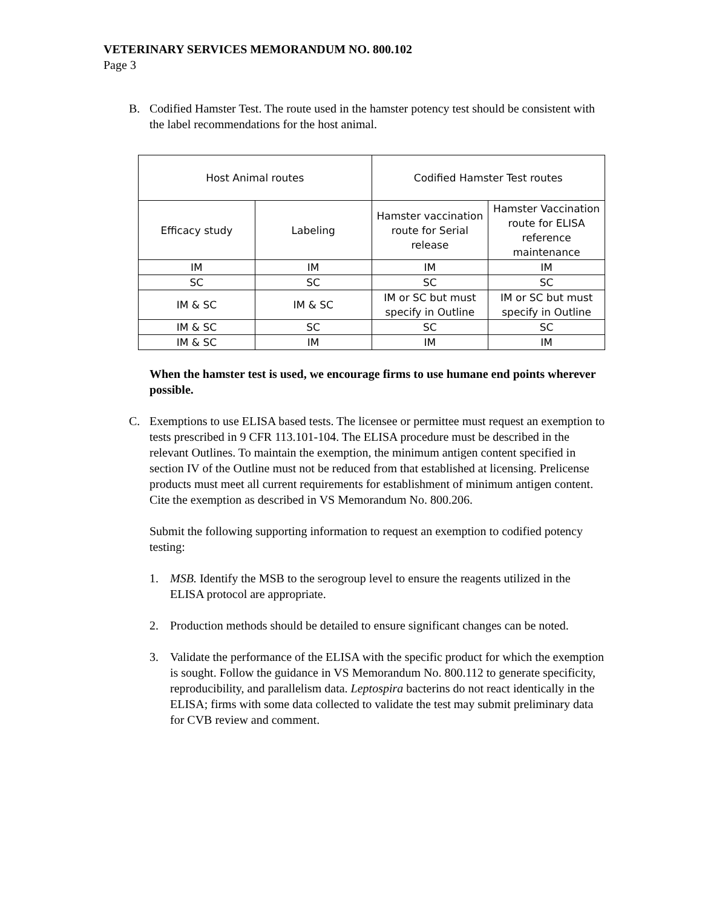VETERINARY SERVICES MEMORANDUM NO. 800.102
Page 3
B. Codified Hamster Test. The route used in the hamster potency test should be consistent with the label recommendations for the host animal.
| Host Animal routes | | Codified Hamster Test routes | |
| Efficacy study | Labeling | Hamster vaccination route for Serial release | Hamster Vaccination route for ELISA reference maintenance |
| IM | IM | IM | IM |
| SC | SC | SC | SC |
| IM & SC | IM & SC | IM or SC but must specify in Outline | IM or SC but must specify in Outline |
| IM & SC | SC | SC | SC |
| IM & SC | IM | IM | IM |
When the hamster test is used, we encourage firms to use humane end points wherever possible.
C. Exemptions to use ELISA based tests. The licensee or permittee must request an exemption to tests prescribed in 9 CFR 113.101-104. The ELISA procedure must be described in the relevant Outlines. To maintain the exemption, the minimum antigen content specified in section IV of the Outline must not be reduced from that established at licensing. Prelicense products must meet all current requirements for establishment of minimum antigen content. Cite the exemption as described in VS Memorandum No. 800.206.
Submit the following supporting information to request an exemption to codified potency testing:
1. MSB. Identify the MSB to the serogroup level to ensure the reagents utilized in the ELISA protocol are appropriate.
2. Production methods should be detailed to ensure significant changes can be noted.
3. Validate the performance of the ELISA with the specific product for which the exemption is sought. Follow the guidance in VS Memorandum No. 800.112 to generate specificity, reproducibility, and parallelism data. Leptospira bacterins do not react identically in the ELISA; firms with some data collected to validate the test may submit preliminary data for CVB review and comment.